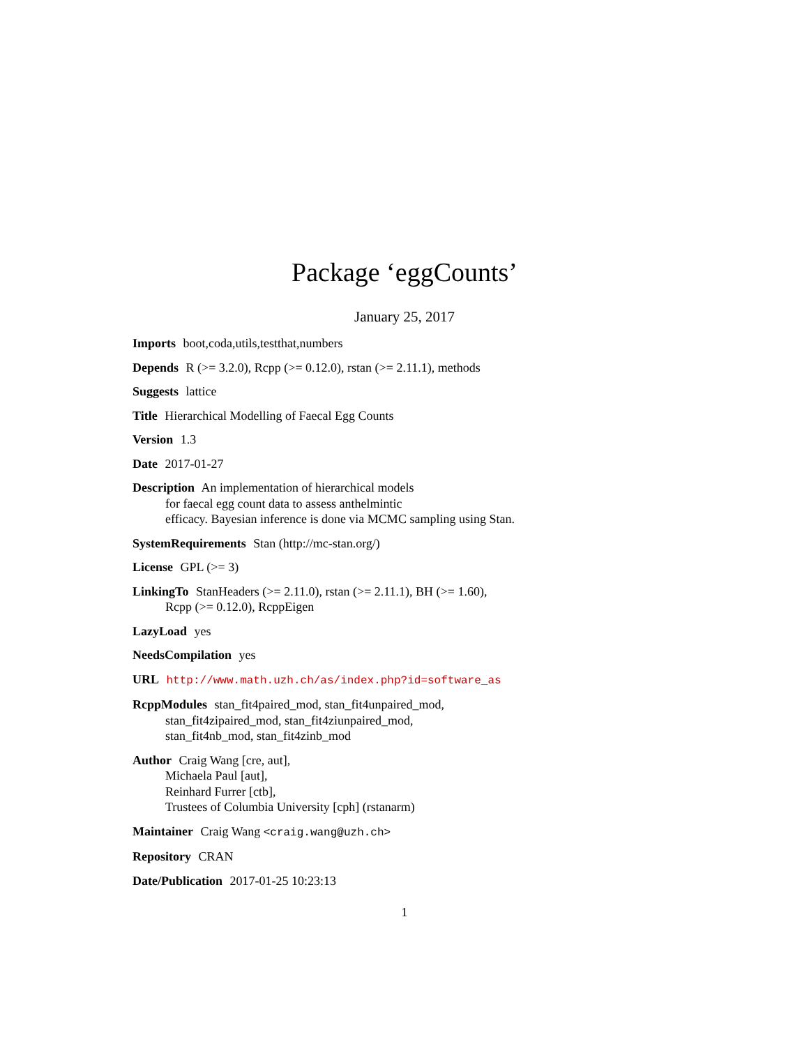Package ‘eggCounts’
January 25, 2017
Imports boot,coda,utils,testthat,numbers
Depends R (>= 3.2.0), Rcpp (>= 0.12.0), rstan (>= 2.11.1), methods
Suggests lattice
Title Hierarchical Modelling of Faecal Egg Counts
Version 1.3
Date 2017-01-27
Description An implementation of hierarchical models
for faecal egg count data to assess anthelmintic
efficacy. Bayesian inference is done via MCMC sampling using Stan.
SystemRequirements Stan (http://mc-stan.org/)
License GPL (>= 3)
LinkingTo StanHeaders (>= 2.11.0), rstan (>= 2.11.1), BH (>= 1.60),
Rcpp (>= 0.12.0), RcppEigen
LazyLoad yes
NeedsCompilation yes
URL http://www.math.uzh.ch/as/index.php?id=software_as
RcppModules stan_fit4paired_mod, stan_fit4unpaired_mod,
stan_fit4zipaired_mod, stan_fit4ziunpaired_mod,
stan_fit4nb_mod, stan_fit4zinb_mod
Author Craig Wang [cre, aut],
Michaela Paul [aut],
Reinhard Furrer [ctb],
Trustees of Columbia University [cph] (rstanarm)
Maintainer Craig Wang <craig.wang@uzh.ch>
Repository CRAN
Date/Publication 2017-01-25 10:23:13
1